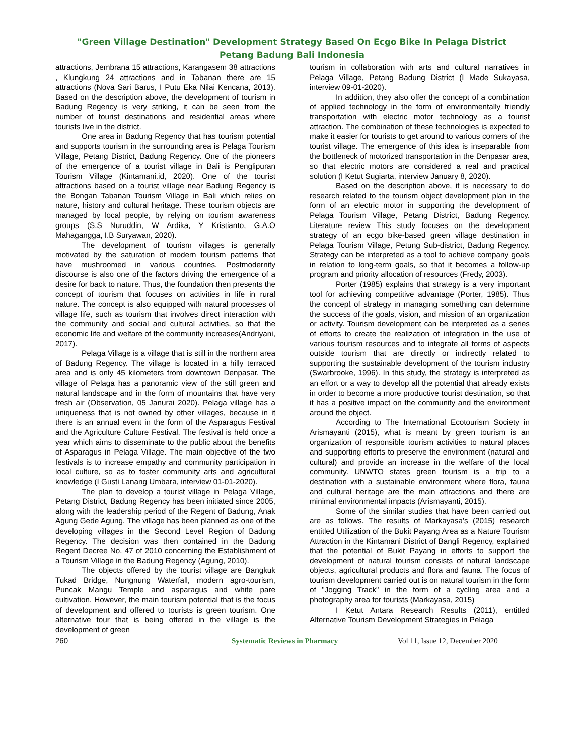"Green Village Destination" Development Strategy Based On Ecgo Bike In Pelaga District
Petang Badung Bali Indonesia
attractions, Jembrana 15 attractions, Karangasem 38 attractions , Klungkung 24 attractions and in Tabanan there are 15 attractions (Nova Sari Barus, I Putu Eka Nilai Kencana, 2013). Based on the description above, the development of tourism in Badung Regency is very striking, it can be seen from the number of tourist destinations and residential areas where tourists live in the district.
One area in Badung Regency that has tourism potential and supports tourism in the surrounding area is Pelaga Tourism Village, Petang District, Badung Regency. One of the pioneers of the emergence of a tourist village in Bali is Penglipuran Tourism Village (Kintamani.id, 2020). One of the tourist attractions based on a tourist village near Badung Regency is the Bongan Tabanan Tourism Village in Bali which relies on nature, history and cultural heritage. These tourism objects are managed by local people, by relying on tourism awareness groups (S.S Nuruddin, W Ardika, Y Kristianto, G.A.O Mahagangga, I.B Suryawan, 2020).
The development of tourism villages is generally motivated by the saturation of modern tourism patterns that have mushroomed in various countries. Postmodernity discourse is also one of the factors driving the emergence of a desire for back to nature. Thus, the foundation then presents the concept of tourism that focuses on activities in life in rural nature. The concept is also equipped with natural processes of village life, such as tourism that involves direct interaction with the community and social and cultural activities, so that the economic life and welfare of the community increases(Andriyani, 2017).
Pelaga Village is a village that is still in the northern area of Badung Regency. The village is located in a hilly terraced area and is only 45 kilometers from downtown Denpasar. The village of Pelaga has a panoramic view of the still green and natural landscape and in the form of mountains that have very fresh air (Observation, 05 Janurai 2020). Pelaga village has a uniqueness that is not owned by other villages, because in it there is an annual event in the form of the Asparagus Festival and the Agriculture Culture Festival. The festival is held once a year which aims to disseminate to the public about the benefits of Asparagus in Pelaga Village. The main objective of the two festivals is to increase empathy and community participation in local culture, so as to foster community arts and agricultural knowledge (I Gusti Lanang Umbara, interview 01-01-2020).
The plan to develop a tourist village in Pelaga Village, Petang District, Badung Regency has been initiated since 2005, along with the leadership period of the Regent of Badung, Anak Agung Gede Agung. The village has been planned as one of the developing villages in the Second Level Region of Badung Regency. The decision was then contained in the Badung Regent Decree No. 47 of 2010 concerning the Establishment of a Tourism Village in the Badung Regency (Agung, 2010).
The objects offered by the tourist village are Bangkuk Tukad Bridge, Nungnung Waterfall, modern agro-tourism, Puncak Mangu Temple and asparagus and white pare cultivation. However, the main tourism potential that is the focus of development and offered to tourists is green tourism. One alternative tour that is being offered in the village is the development of green
tourism in collaboration with arts and cultural narratives in Pelaga Village, Petang Badung District (I Made Sukayasa, interview 09-01-2020).
In addition, they also offer the concept of a combination of applied technology in the form of environmentally friendly transportation with electric motor technology as a tourist attraction. The combination of these technologies is expected to make it easier for tourists to get around to various corners of the tourist village. The emergence of this idea is inseparable from the bottleneck of motorized transportation in the Denpasar area, so that electric motors are considered a real and practical solution (I Ketut Sugiarta, interview January 8, 2020).
Based on the description above, it is necessary to do research related to the tourism object development plan in the form of an electric motor in supporting the development of Pelaga Tourism Village, Petang District, Badung Regency. Literature review This study focuses on the development strategy of an ecgo bike-based green village destination in Pelaga Tourism Village, Petung Sub-district, Badung Regency. Strategy can be interpreted as a tool to achieve company goals in relation to long-term goals, so that it becomes a follow-up program and priority allocation of resources (Fredy, 2003).
Porter (1985) explains that strategy is a very important tool for achieving competitive advantage (Porter, 1985). Thus the concept of strategy in managing something can determine the success of the goals, vision, and mission of an organization or activity. Tourism development can be interpreted as a series of efforts to create the realization of integration in the use of various tourism resources and to integrate all forms of aspects outside tourism that are directly or indirectly related to supporting the sustainable development of the tourism industry (Swarbrooke, 1996). In this study, the strategy is interpreted as an effort or a way to develop all the potential that already exists in order to become a more productive tourist destination, so that it has a positive impact on the community and the environment around the object.
According to The International Ecotourism Society in Arismayanti (2015), what is meant by green tourism is an organization of responsible tourism activities to natural places and supporting efforts to preserve the environment (natural and cultural) and provide an increase in the welfare of the local community. UNWTO states green tourism is a trip to a destination with a sustainable environment where flora, fauna and cultural heritage are the main attractions and there are minimal environmental impacts (Arismayanti, 2015).
Some of the similar studies that have been carried out are as follows. The results of Markayasa's (2015) research entitled Utilization of the Bukit Payang Area as a Nature Tourism Attraction in the Kintamani District of Bangli Regency, explained that the potential of Bukit Payang in efforts to support the development of natural tourism consists of natural landscape objects, agricultural products and flora and fauna. The focus of tourism development carried out is on natural tourism in the form of "Jogging Track" in the form of a cycling area and a photography area for tourists (Markayasa, 2015)
I Ketut Antara Research Results (2011), entitled Alternative Tourism Development Strategies in Pelaga
260 Systematic Reviews in Pharmacy Vol 11, Issue 12, December 2020